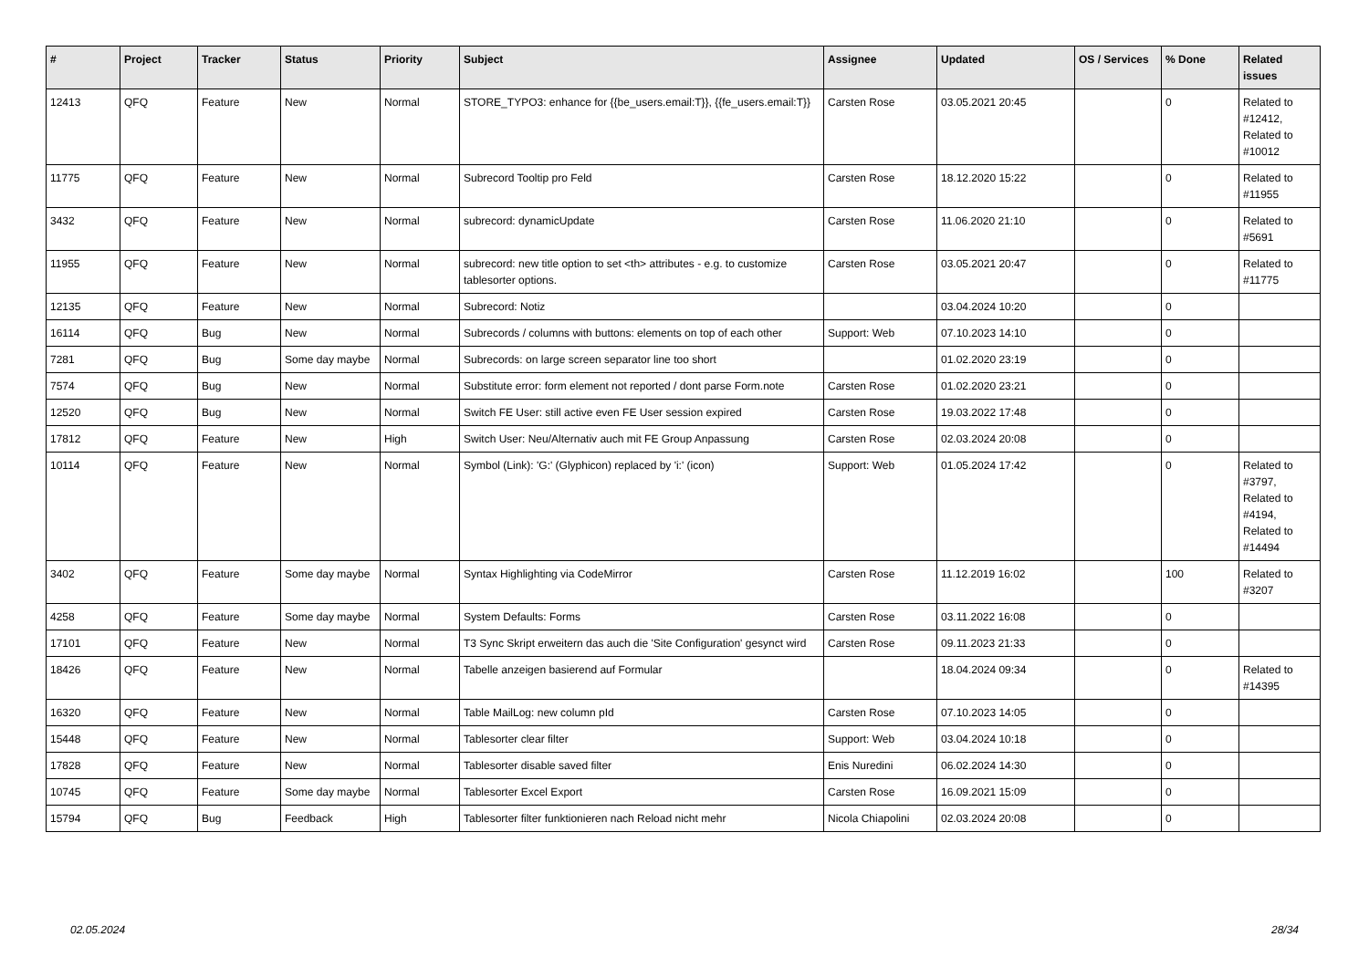| # | Project | Tracker | Status | Priority | Subject | Assignee | Updated | OS / Services | % Done | Related issues |
| --- | --- | --- | --- | --- | --- | --- | --- | --- | --- | --- |
| 12413 | QFQ | Feature | New | Normal | STORE_TYPO3: enhance for {{be_users.email:T}}, {{fe_users.email:T}} | Carsten Rose | 03.05.2021 20:45 | | 0 | Related to #12412, Related to #10012 |
| 11775 | QFQ | Feature | New | Normal | Subrecord Tooltip pro Feld | Carsten Rose | 18.12.2020 15:22 | | 0 | Related to #11955 |
| 3432 | QFQ | Feature | New | Normal | subrecord: dynamicUpdate | Carsten Rose | 11.06.2020 21:10 | | 0 | Related to #5691 |
| 11955 | QFQ | Feature | New | Normal | subrecord: new title option to set <th> attributes - e.g. to customize tablesorter options. | Carsten Rose | 03.05.2021 20:47 | | 0 | Related to #11775 |
| 12135 | QFQ | Feature | New | Normal | Subrecord: Notiz | | 03.04.2024 10:20 | | 0 | |
| 16114 | QFQ | Bug | New | Normal | Subrecords / columns with buttons: elements on top of each other | Support: Web | 07.10.2023 14:10 | | 0 | |
| 7281 | QFQ | Bug | Some day maybe | Normal | Subrecords: on large screen separator line too short | | 01.02.2020 23:19 | | 0 | |
| 7574 | QFQ | Bug | New | Normal | Substitute error: form element not reported / dont parse Form.note | Carsten Rose | 01.02.2020 23:21 | | 0 | |
| 12520 | QFQ | Bug | New | Normal | Switch FE User: still active even FE User session expired | Carsten Rose | 19.03.2022 17:48 | | 0 | |
| 17812 | QFQ | Feature | New | High | Switch User: Neu/Alternativ auch mit FE Group Anpassung | Carsten Rose | 02.03.2024 20:08 | | 0 | |
| 10114 | QFQ | Feature | New | Normal | Symbol (Link): 'G:' (Glyphicon) replaced by 'i:' (icon) | Support: Web | 01.05.2024 17:42 | | 0 | Related to #3797, Related to #4194, Related to #14494 |
| 3402 | QFQ | Feature | Some day maybe | Normal | Syntax Highlighting via CodeMirror | Carsten Rose | 11.12.2019 16:02 | | 100 | Related to #3207 |
| 4258 | QFQ | Feature | Some day maybe | Normal | System Defaults: Forms | Carsten Rose | 03.11.2022 16:08 | | 0 | |
| 17101 | QFQ | Feature | New | Normal | T3 Sync Skript erweitern das auch die 'Site Configuration' gesynct wird | Carsten Rose | 09.11.2023 21:33 | | 0 | |
| 18426 | QFQ | Feature | New | Normal | Tabelle anzeigen basierend auf Formular | | 18.04.2024 09:34 | | 0 | Related to #14395 |
| 16320 | QFQ | Feature | New | Normal | Table MailLog: new column pId | Carsten Rose | 07.10.2023 14:05 | | 0 | |
| 15448 | QFQ | Feature | New | Normal | Tablesorter clear filter | Support: Web | 03.04.2024 10:18 | | 0 | |
| 17828 | QFQ | Feature | New | Normal | Tablesorter disable saved filter | Enis Nuredini | 06.02.2024 14:30 | | 0 | |
| 10745 | QFQ | Feature | Some day maybe | Normal | Tablesorter Excel Export | Carsten Rose | 16.09.2021 15:09 | | 0 | |
| 15794 | QFQ | Bug | Feedback | High | Tablesorter filter funktionieren nach Reload nicht mehr | Nicola Chiapolini | 02.03.2024 20:08 | | 0 | |
02.05.2024 28/34